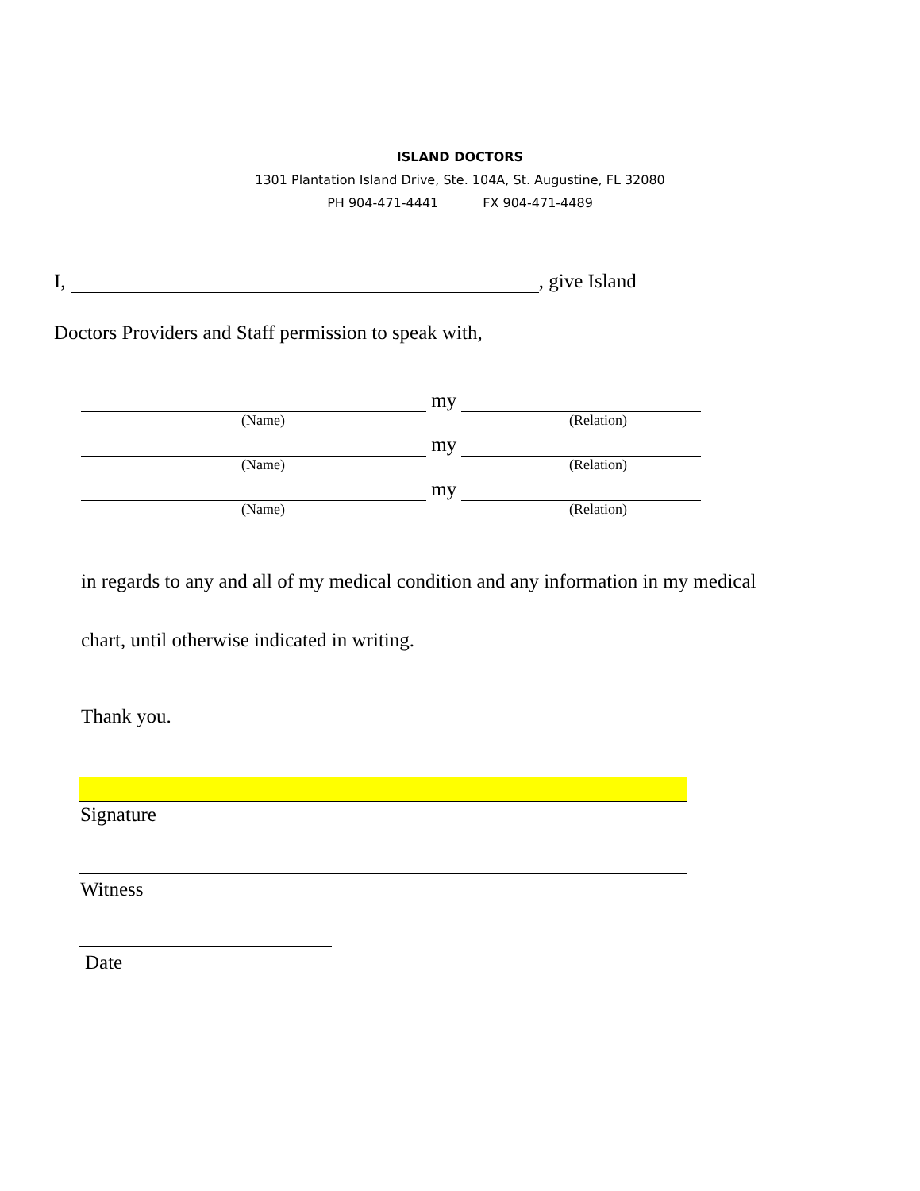ISLAND DOCTORS
1301 Plantation Island Drive, Ste. 104A, St. Augustine, FL 32080
PH 904-471-4441 FX 904-471-4489
I, , give Island
Doctors Providers and Staff permission to speak with,
my
(Name) (Relation)
my
(Name) (Relation)
my
(Name) (Relation)
in regards to any and all of my medical condition and any information in my medical
chart, until otherwise indicated in writing.
Thank you.
Signature
Witness
Date